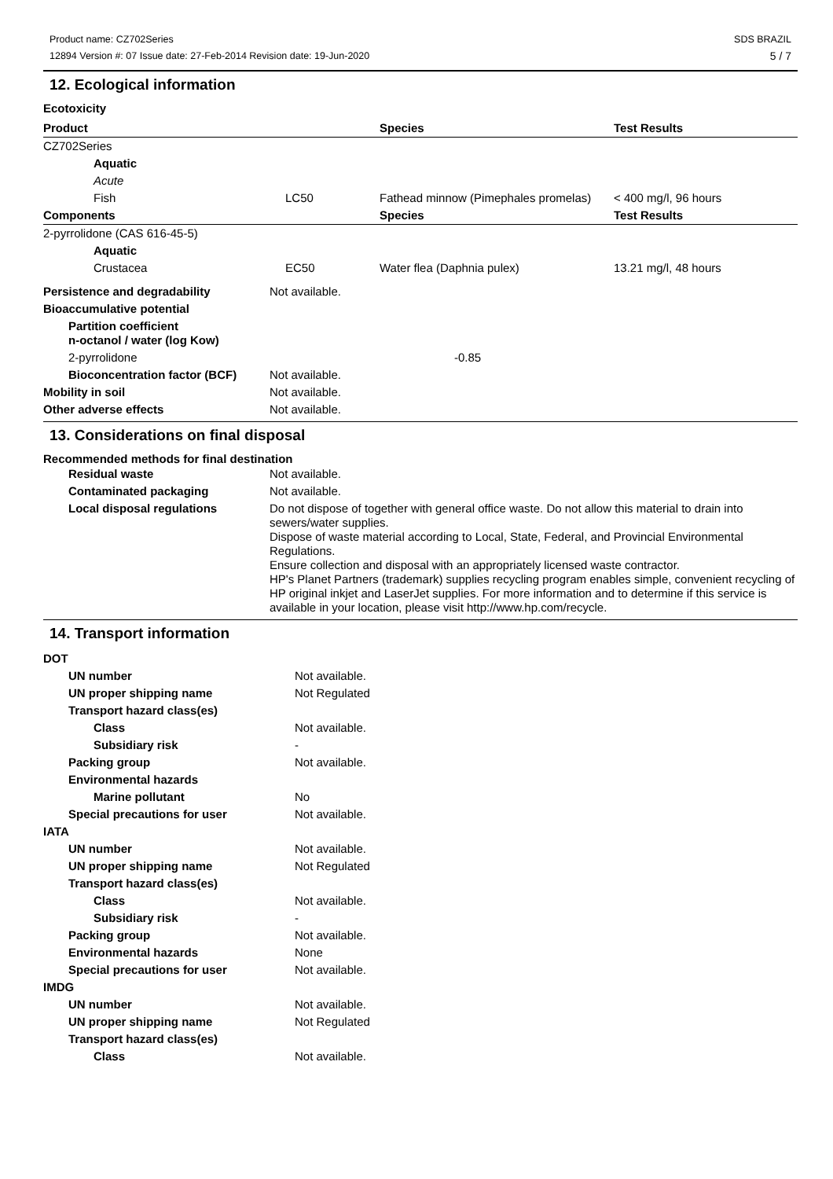Product name: CZ702Series
12894 Version #: 07 Issue date: 27-Feb-2014 Revision date: 19-Jun-2020
SDS BRAZIL
5 / 7
12. Ecological information
Ecotoxicity
| Product | | | Species | Test Results |
| --- | --- | --- | --- | --- |
| CZ702Series | | | | |
| | Aquatic | | | |
| | Acute | | | |
| | Fish | LC50 | Fathead minnow (Pimephales promelas) | < 400 mg/l, 96 hours |
| Components | | | Species | Test Results |
| 2-pyrrolidone (CAS 616-45-5) | | | | |
| | Aquatic | | | |
| | Crustacea | EC50 | Water flea (Daphnia pulex) | 13.21 mg/l, 48 hours |
| Persistence and degradability | Not available. |
| Bioaccumulative potential | |
| Partition coefficient n-octanol / water (log Kow) | |
| 2-pyrrolidone | -0.85 |
| Bioconcentration factor (BCF) | Not available. |
| Mobility in soil | Not available. |
| Other adverse effects | Not available. |
13. Considerations on final disposal
Recommended methods for final destination
| Residual waste | Not available. |
| Contaminated packaging | Not available. |
| Local disposal regulations | Do not dispose of together with general office waste. Do not allow this material to drain into sewers/water supplies. Dispose of waste material according to Local, State, Federal, and Provincial Environmental Regulations. Ensure collection and disposal with an appropriately licensed waste contractor. HP's Planet Partners (trademark) supplies recycling program enables simple, convenient recycling of HP original inkjet and LaserJet supplies. For more information and to determine if this service is available in your location, please visit http://www.hp.com/recycle. |
14. Transport information
| DOT | |
| UN number | Not available. |
| UN proper shipping name | Not Regulated |
| Transport hazard class(es) | |
| Class | Not available. |
| Subsidiary risk | - |
| Packing group | Not available. |
| Environmental hazards | |
| Marine pollutant | No |
| Special precautions for user | Not available. |
| IATA | |
| UN number | Not available. |
| UN proper shipping name | Not Regulated |
| Transport hazard class(es) | |
| Class | Not available. |
| Subsidiary risk | - |
| Packing group | Not available. |
| Environmental hazards | None |
| Special precautions for user | Not available. |
| IMDG | |
| UN number | Not available. |
| UN proper shipping name | Not Regulated |
| Transport hazard class(es) | |
| Class | Not available. |